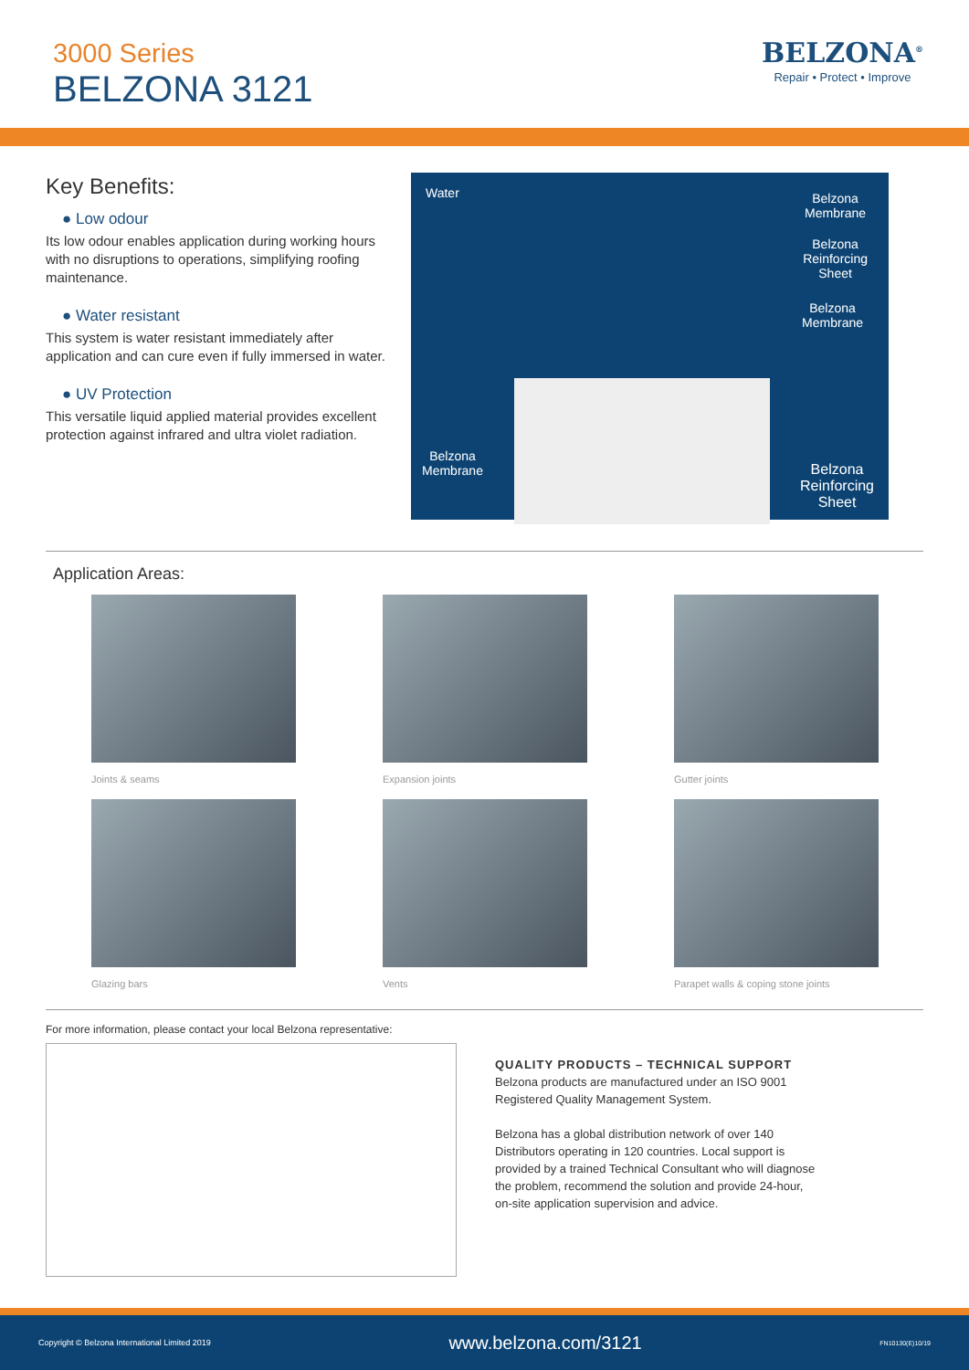3000 Series
BELZONA 3121
BELZONA<sup>®</sup>
Repair • Protect • Improve
Key Benefits:
● Low odour
Its low odour enables application during working hours with no disruptions to operations, simplifying roofing maintenance.
● Water resistant
This system is water resistant immediately after application and can cure even if fully immersed in water.
● UV Protection
This versatile liquid applied material provides excellent protection against infrared and ultra violet radiation.
Water Belzona
Membrane
Belzona
Reinforcing
Sheet
Belzona
Membrane
Belzona
Membrane Belzona
Reinforcing
Sheet
Application Areas:
Joints & seams
Expansion joints
Gutter joints
Glazing bars
Vents
Parapet walls & coping stone joints
For more information, please contact your local Belzona representative:
QUALITY PRODUCTS – TECHNICAL SUPPORT
Belzona products are manufactured under an ISO 9001
Registered Quality Management System.
Belzona has a global distribution network of over 140
Distributors operating in 120 countries. Local support is
provided by a trained Technical Consultant who will diagnose
the problem, recommend the solution and provide 24-hour,
on-site application supervision and advice.
Copyright © Belzona International Limited 2019 www.belzona.com/3121 FN10130(E)10/19